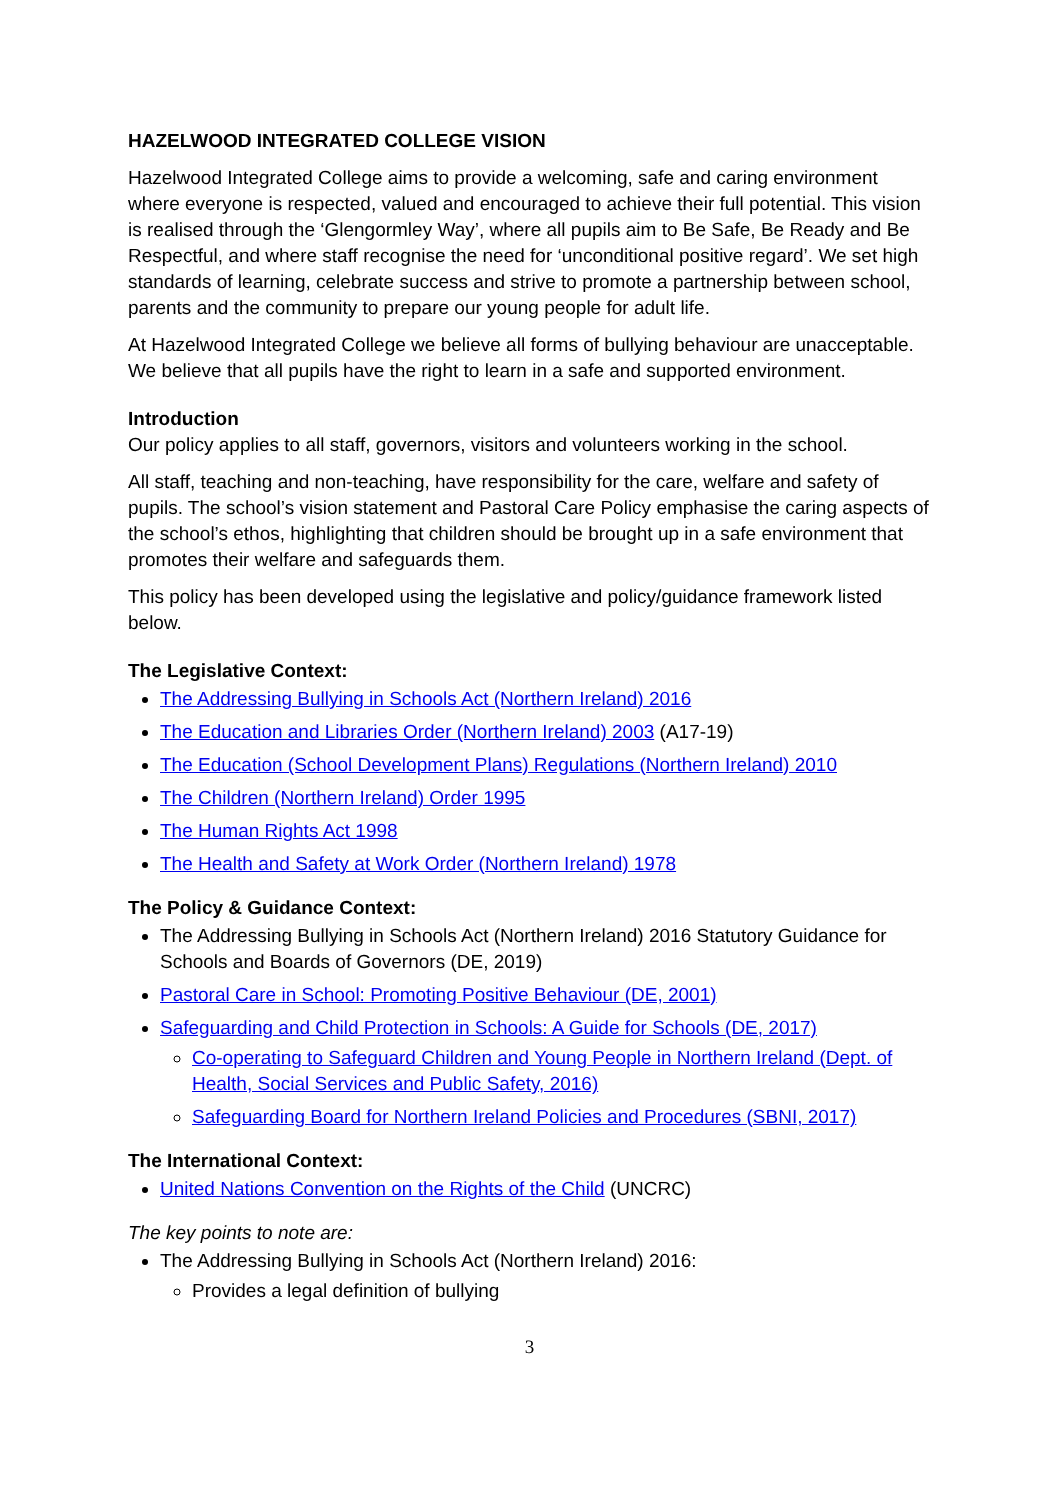HAZELWOOD INTEGRATED COLLEGE VISION
Hazelwood Integrated College aims to provide a welcoming, safe and caring environment where everyone is respected, valued and encouraged to achieve their full potential. This vision is realised through the ‘Glengormley Way’, where all pupils aim to Be Safe, Be Ready and Be Respectful, and where staff recognise the need for ‘unconditional positive regard’. We set high standards of learning, celebrate success and strive to promote a partnership between school, parents and the community to prepare our young people for adult life.
At Hazelwood Integrated College we believe all forms of bullying behaviour are unacceptable. We believe that all pupils have the right to learn in a safe and supported environment.
Introduction
Our policy applies to all staff, governors, visitors and volunteers working in the school.
All staff, teaching and non-teaching, have responsibility for the care, welfare and safety of pupils. The school’s vision statement and Pastoral Care Policy emphasise the caring aspects of the school’s ethos, highlighting that children should be brought up in a safe environment that promotes their welfare and safeguards them.
This policy has been developed using the legislative and policy/guidance framework listed below.
The Legislative Context:
The Addressing Bullying in Schools Act (Northern Ireland) 2016
The Education and Libraries Order (Northern Ireland) 2003 (A17-19)
The Education (School Development Plans) Regulations (Northern Ireland) 2010
The Children (Northern Ireland) Order 1995
The Human Rights Act 1998
The Health and Safety at Work Order (Northern Ireland) 1978
The Policy & Guidance Context:
The Addressing Bullying in Schools Act (Northern Ireland) 2016 Statutory Guidance for Schools and Boards of Governors (DE, 2019)
Pastoral Care in School: Promoting Positive Behaviour (DE, 2001)
Safeguarding and Child Protection in Schools: A Guide for Schools (DE, 2017)
Co-operating to Safeguard Children and Young People in Northern Ireland (Dept. of Health, Social Services and Public Safety, 2016)
Safeguarding Board for Northern Ireland Policies and Procedures (SBNI, 2017)
The International Context:
United Nations Convention on the Rights of the Child (UNCRC)
The key points to note are:
The Addressing Bullying in Schools Act (Northern Ireland) 2016:
Provides a legal definition of bullying
3